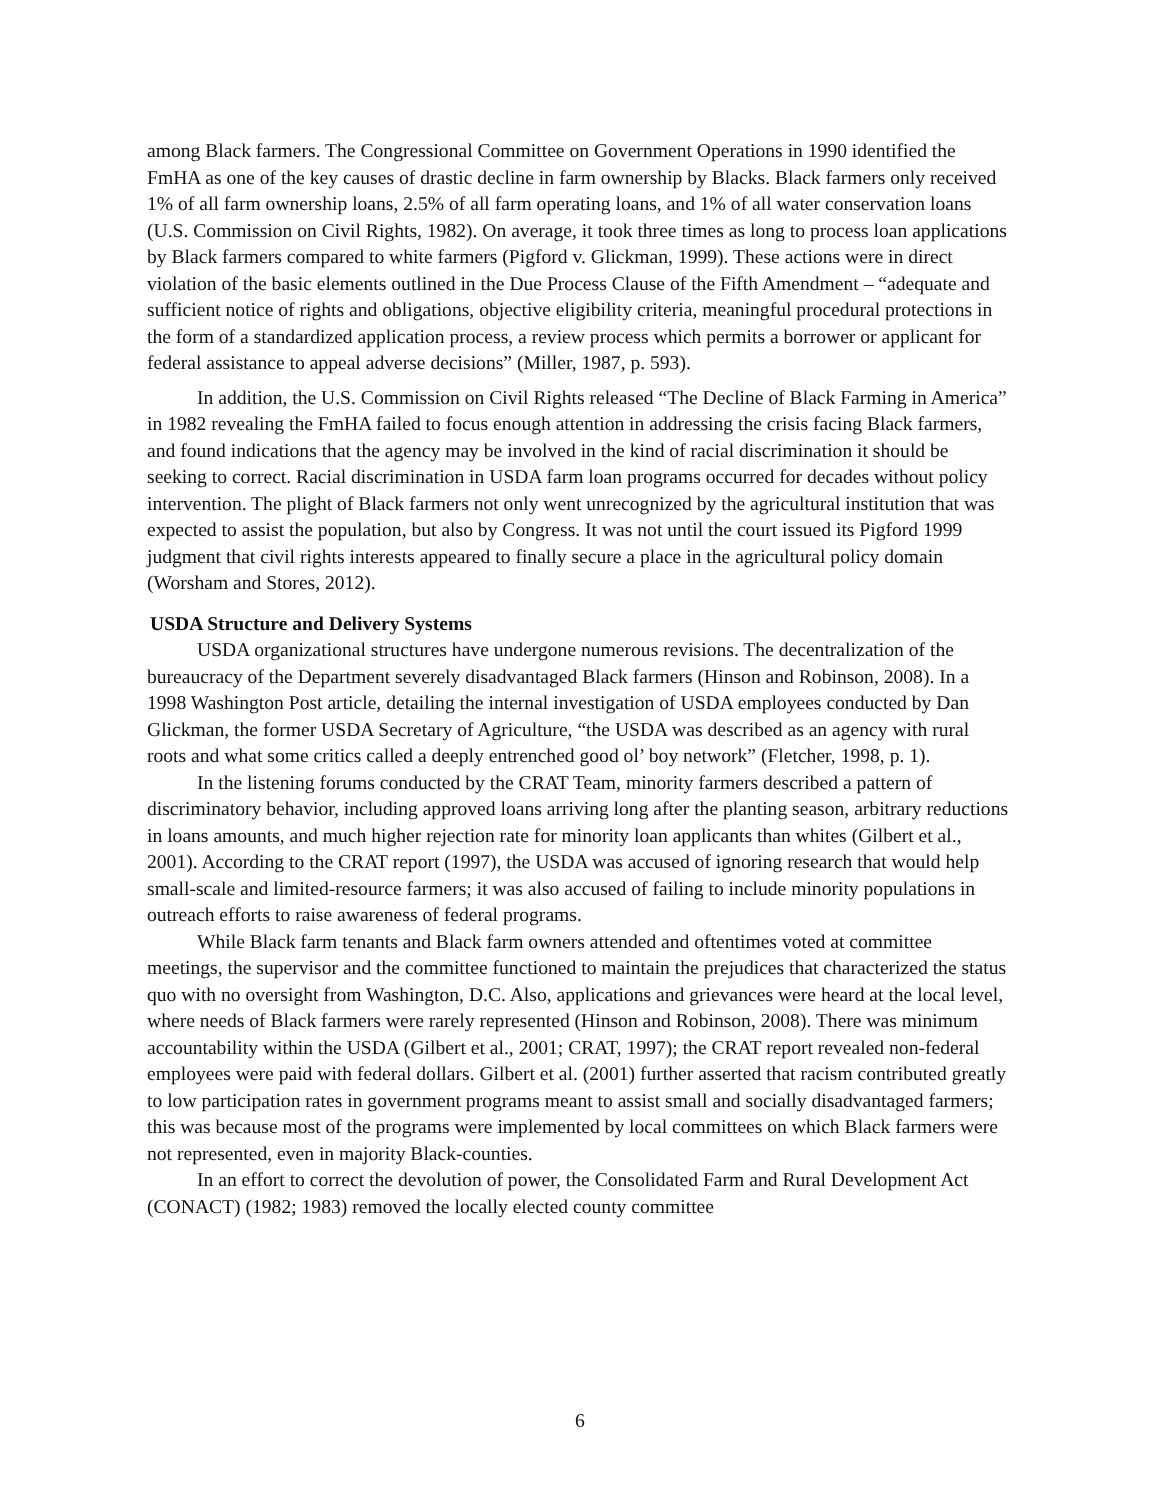among Black farmers. The Congressional Committee on Government Operations in 1990 identified the FmHA as one of the key causes of drastic decline in farm ownership by Blacks. Black farmers only received 1% of all farm ownership loans, 2.5% of all farm operating loans, and 1% of all water conservation loans (U.S. Commission on Civil Rights, 1982). On average, it took three times as long to process loan applications by Black farmers compared to white farmers (Pigford v. Glickman, 1999). These actions were in direct violation of the basic elements outlined in the Due Process Clause of the Fifth Amendment – “adequate and sufficient notice of rights and obligations, objective eligibility criteria, meaningful procedural protections in the form of a standardized application process, a review process which permits a borrower or applicant for federal assistance to appeal adverse decisions” (Miller, 1987, p. 593).
In addition, the U.S. Commission on Civil Rights released “The Decline of Black Farming in America” in 1982 revealing the FmHA failed to focus enough attention in addressing the crisis facing Black farmers, and found indications that the agency may be involved in the kind of racial discrimination it should be seeking to correct. Racial discrimination in USDA farm loan programs occurred for decades without policy intervention. The plight of Black farmers not only went unrecognized by the agricultural institution that was expected to assist the population, but also by Congress. It was not until the court issued its Pigford 1999 judgment that civil rights interests appeared to finally secure a place in the agricultural policy domain (Worsham and Stores, 2012).
USDA Structure and Delivery Systems
USDA organizational structures have undergone numerous revisions. The decentralization of the bureaucracy of the Department severely disadvantaged Black farmers (Hinson and Robinson, 2008). In a 1998 Washington Post article, detailing the internal investigation of USDA employees conducted by Dan Glickman, the former USDA Secretary of Agriculture, “the USDA was described as an agency with rural roots and what some critics called a deeply entrenched good ol’ boy network” (Fletcher, 1998, p. 1).
In the listening forums conducted by the CRAT Team, minority farmers described a pattern of discriminatory behavior, including approved loans arriving long after the planting season, arbitrary reductions in loans amounts, and much higher rejection rate for minority loan applicants than whites (Gilbert et al., 2001). According to the CRAT report (1997), the USDA was accused of ignoring research that would help small-scale and limited-resource farmers; it was also accused of failing to include minority populations in outreach efforts to raise awareness of federal programs.
While Black farm tenants and Black farm owners attended and oftentimes voted at committee meetings, the supervisor and the committee functioned to maintain the prejudices that characterized the status quo with no oversight from Washington, D.C. Also, applications and grievances were heard at the local level, where needs of Black farmers were rarely represented (Hinson and Robinson, 2008). There was minimum accountability within the USDA (Gilbert et al., 2001; CRAT, 1997); the CRAT report revealed non-federal employees were paid with federal dollars. Gilbert et al. (2001) further asserted that racism contributed greatly to low participation rates in government programs meant to assist small and socially disadvantaged farmers; this was because most of the programs were implemented by local committees on which Black farmers were not represented, even in majority Black-counties.
In an effort to correct the devolution of power, the Consolidated Farm and Rural Development Act (CONACT) (1982; 1983) removed the locally elected county committee
6